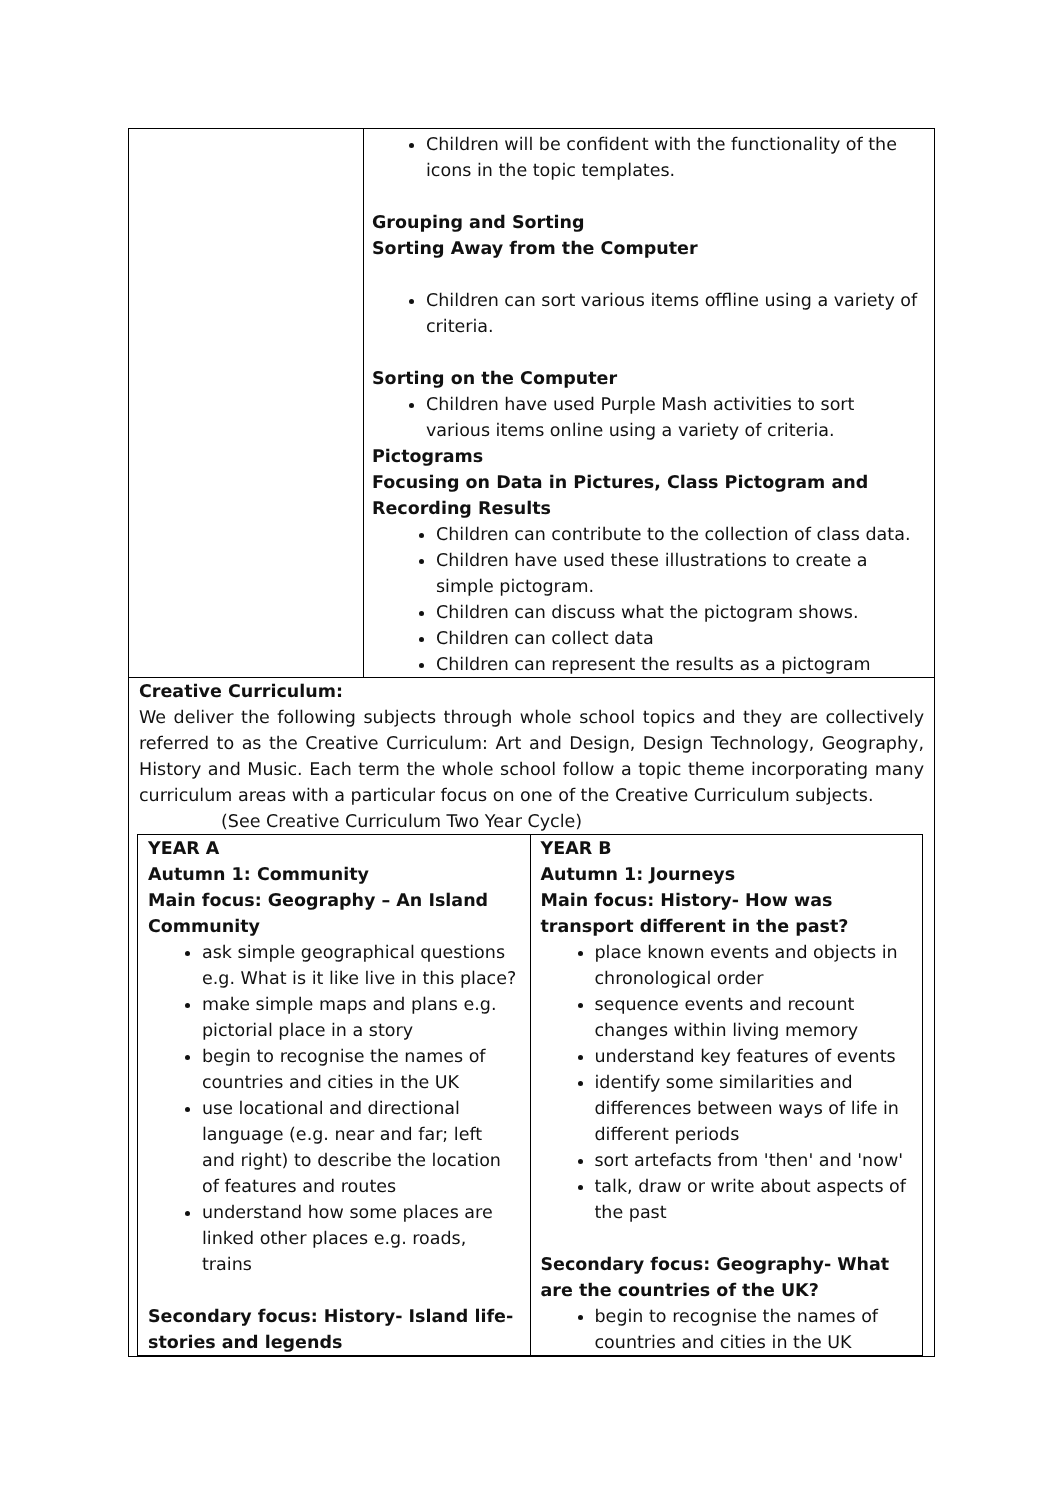Children will be confident with the functionality of the icons in the topic templates.
Grouping and Sorting
Sorting Away from the Computer
Children can sort various items offline using a variety of criteria.
Sorting on the Computer
Children have used Purple Mash activities to sort various items online using a variety of criteria.
Pictograms
Focusing on Data in Pictures, Class Pictogram and Recording Results
Children can contribute to the collection of class data.
Children have used these illustrations to create a simple pictogram.
Children can discuss what the pictogram shows.
Children can collect data
Children can represent the results as a pictogram
Creative Curriculum:
We deliver the following subjects through whole school topics and they are collectively referred to as the Creative Curriculum: Art and Design, Design Technology, Geography, History and Music. Each term the whole school follow a topic theme incorporating many curriculum areas with a particular focus on one of the Creative Curriculum subjects.
(See Creative Curriculum Two Year Cycle)
| YEAR A Autumn 1: Community Main focus: Geography – An Island Community ask simple geographical questions e.g. What is it like live in this place? make simple maps and plans e.g. pictorial place in a story begin to recognise the names of countries and cities in the UK use locational and directional language (e.g. near and far; left and right) to describe the location of features and routes understand how some places are linked other places e.g. roads, trains Secondary focus: History- Island life-stories and legends | YEAR B Autumn 1: Journeys Main focus: History- How was transport different in the past? place known events and objects in chronological order sequence events and recount changes within living memory understand key features of events identify some similarities and differences between ways of life in different periods sort artefacts from 'then' and 'now' talk, draw or write about aspects of the past Secondary focus: Geography- What are the countries of the UK? begin to recognise the names of countries and cities in the UK |